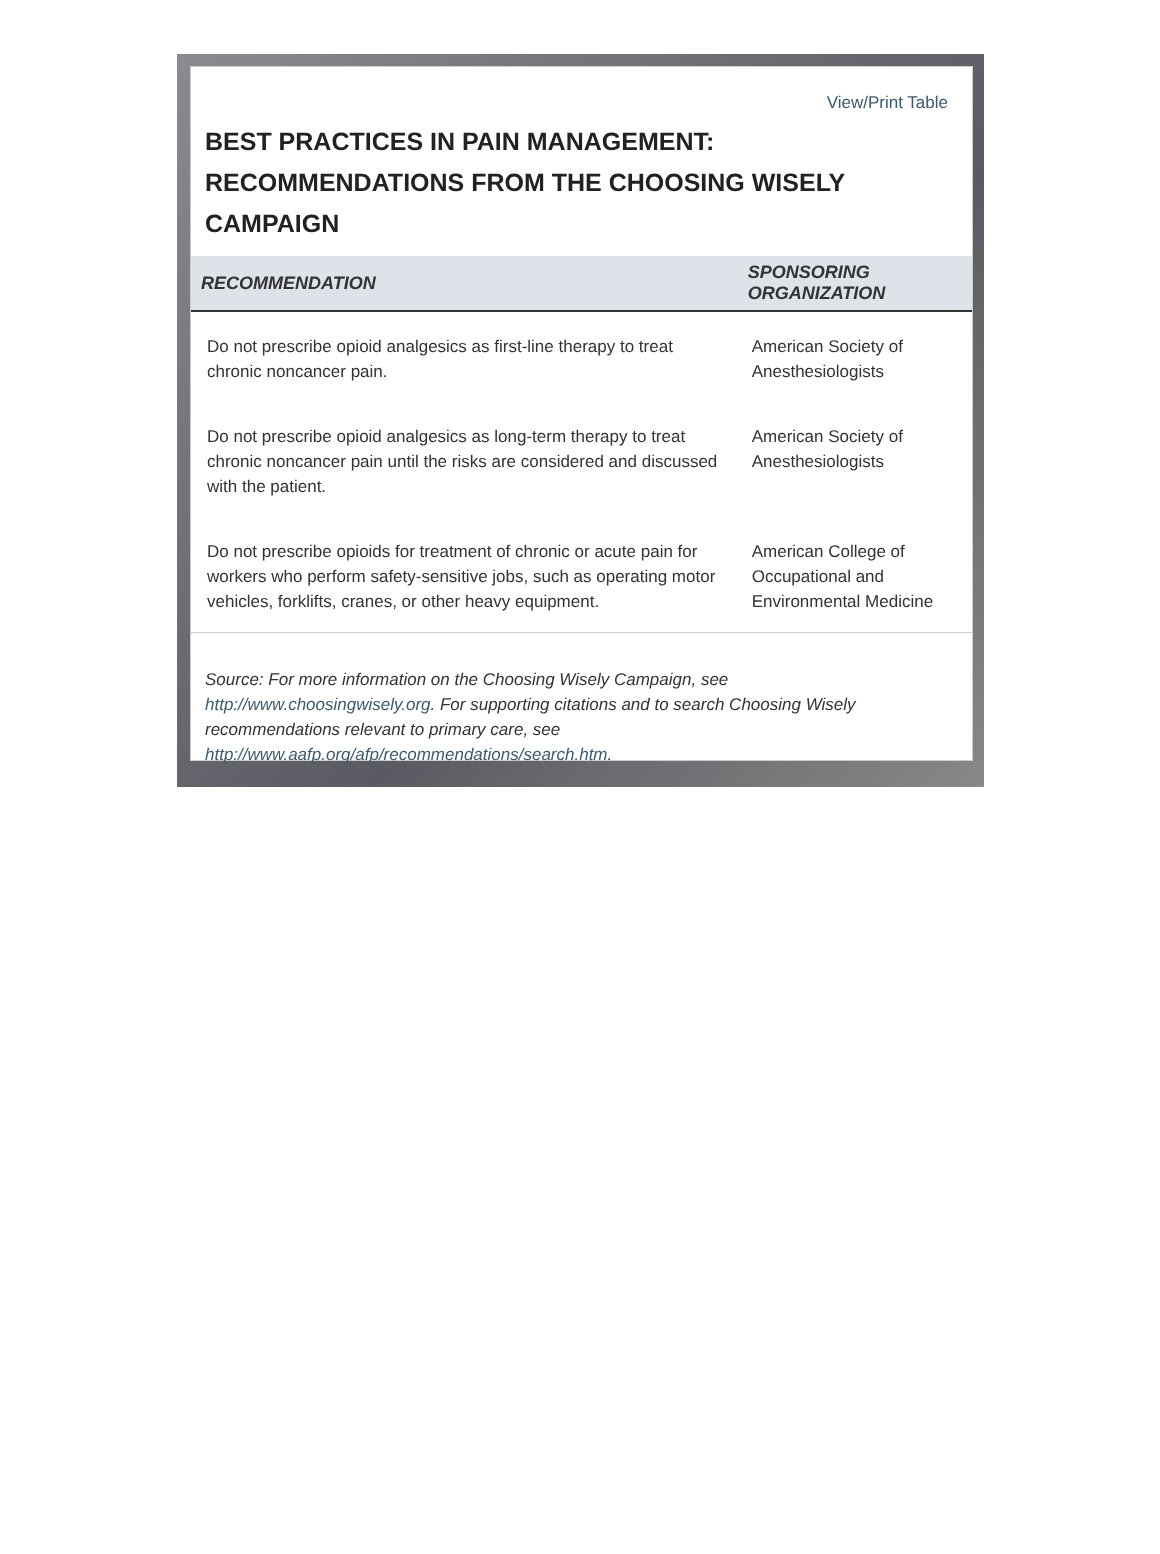View/Print Table
BEST PRACTICES IN PAIN MANAGEMENT: RECOMMENDATIONS FROM THE CHOOSING WISELY CAMPAIGN
| RECOMMENDATION | SPONSORING ORGANIZATION |
| --- | --- |
| Do not prescribe opioid analgesics as first-line therapy to treat chronic noncancer pain. | American Society of Anesthesiologists |
| Do not prescribe opioid analgesics as long-term therapy to treat chronic noncancer pain until the risks are considered and discussed with the patient. | American Society of Anesthesiologists |
| Do not prescribe opioids for treatment of chronic or acute pain for workers who perform safety-sensitive jobs, such as operating motor vehicles, forklifts, cranes, or other heavy equipment. | American College of Occupational and Environmental Medicine |
Source: For more information on the Choosing Wisely Campaign, see http://www.choosingwisely.org. For supporting citations and to search Choosing Wisely recommendations relevant to primary care, see http://www.aafp.org/afp/recommendations/search.htm.